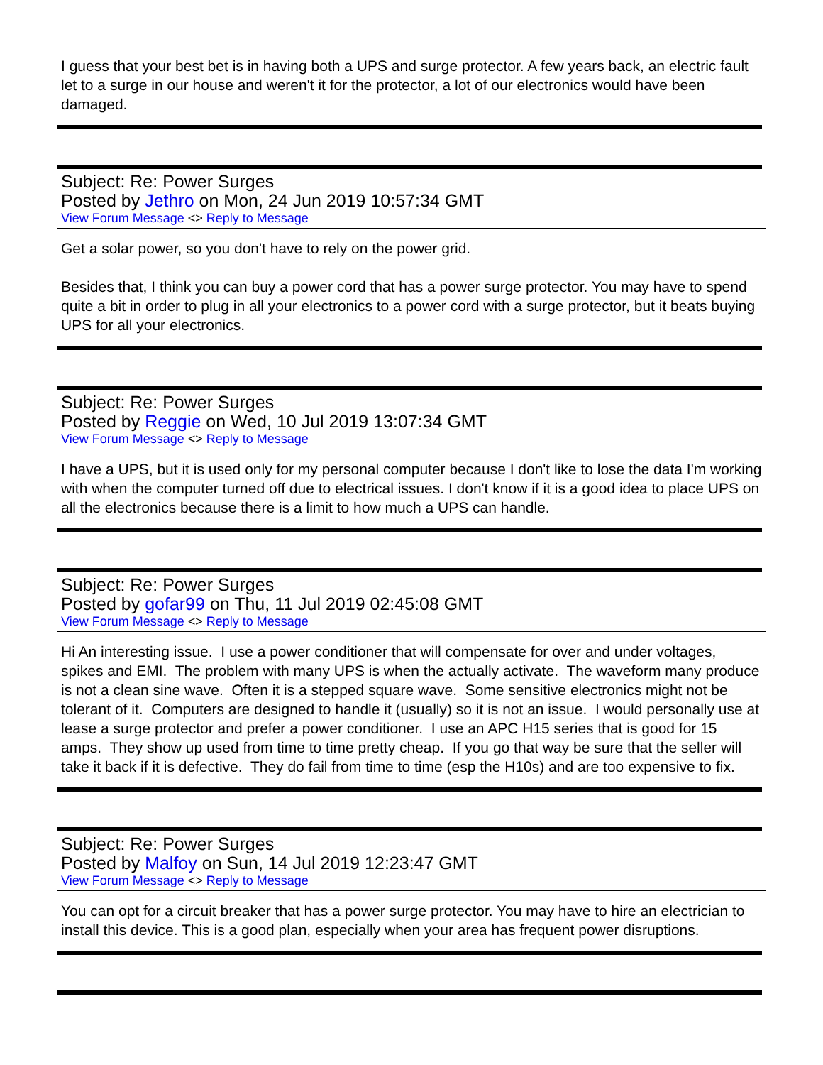I guess that your best bet is in having both a UPS and surge protector. A few years back, an electric fault let to a surge in our house and weren't it for the protector, a lot of our electronics would have been damaged.
Subject: Re: Power Surges
Posted by Jethro on Mon, 24 Jun 2019 10:57:34 GMT
View Forum Message <> Reply to Message
Get a solar power, so you don't have to rely on the power grid.
Besides that, I think you can buy a power cord that has a power surge protector. You may have to spend quite a bit in order to plug in all your electronics to a power cord with a surge protector, but it beats buying UPS for all your electronics.
Subject: Re: Power Surges
Posted by Reggie on Wed, 10 Jul 2019 13:07:34 GMT
View Forum Message <> Reply to Message
I have a UPS, but it is used only for my personal computer because I don't like to lose the data I'm working with when the computer turned off due to electrical issues. I don't know if it is a good idea to place UPS on all the electronics because there is a limit to how much a UPS can handle.
Subject: Re: Power Surges
Posted by gofar99 on Thu, 11 Jul 2019 02:45:08 GMT
View Forum Message <> Reply to Message
Hi An interesting issue. I use a power conditioner that will compensate for over and under voltages, spikes and EMI. The problem with many UPS is when the actually activate. The waveform many produce is not a clean sine wave. Often it is a stepped square wave. Some sensitive electronics might not be tolerant of it. Computers are designed to handle it (usually) so it is not an issue. I would personally use at lease a surge protector and prefer a power conditioner. I use an APC H15 series that is good for 15 amps. They show up used from time to time pretty cheap. If you go that way be sure that the seller will take it back if it is defective. They do fail from time to time (esp the H10s) and are too expensive to fix.
Subject: Re: Power Surges
Posted by Malfoy on Sun, 14 Jul 2019 12:23:47 GMT
View Forum Message <> Reply to Message
You can opt for a circuit breaker that has a power surge protector. You may have to hire an electrician to install this device. This is a good plan, especially when your area has frequent power disruptions.